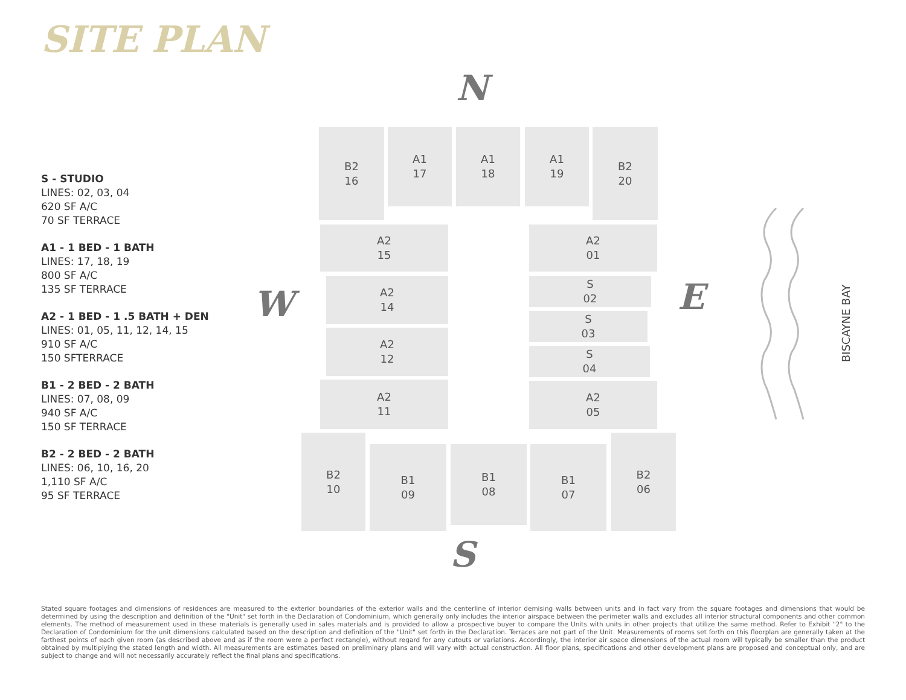SITE PLAN
S - STUDIO
LINES: 02, 03, 04
620 SF A/C
70 SF TERRACE
A1 - 1 BED - 1 BATH
LINES: 17, 18, 19
800 SF A/C
135 SF TERRACE
A2 - 1 BED - 1 .5 BATH + DEN
LINES: 01, 05, 11, 12, 14, 15
910 SF A/C
150 SFTERRACE
B1 - 2 BED - 2 BATH
LINES: 07, 08, 09
940 SF A/C
150 SF TERRACE
B2 - 2 BED - 2 BATH
LINES: 06, 10, 16, 20
1,110 SF A/C
95 SF TERRACE
N
W E
S
B2
16
A1
17
A1
18
A1
19
B2
20
A2
15
A2
14
A2
12
A2
11
A2
01
S
02
S
03
S
04
A2
05
B2
10
B1
09
B1
08
B1
07
B2
06
BISCAYNE BAY
Stated square footages and dimensions of residences are measured to the exterior boundaries of the exterior walls and the centerline of interior demising walls between units and in fact vary from the square footages and dimensions that would be determined by using the description and definition of the "Unit" set forth in the Declaration of Condominium, which generally only includes the interior airspace between the perimeter walls and excludes all interior structural components and other common elements. The method of measurement used in these materials is generally used in sales materials and is provided to allow a prospective buyer to compare the Units with units in other projects that utilize the same method. Refer to Exhibit "2" to the Declaration of Condominium for the unit dimensions calculated based on the description and definition of the "Unit" set forth in the Declaration. Terraces are not part of the Unit. Measurements of rooms set forth on this floorplan are generally taken at the farthest points of each given room (as described above and as if the room were a perfect rectangle), without regard for any cutouts or variations. Accordingly, the interior air space dimensions of the actual room will typically be smaller than the product obtained by multiplying the stated length and width. All measurements are estimates based on preliminary plans and will vary with actual construction. All floor plans, specifications and other development plans are proposed and conceptual only, and are subject to change and will not necessarily accurately reflect the final plans and specifications.